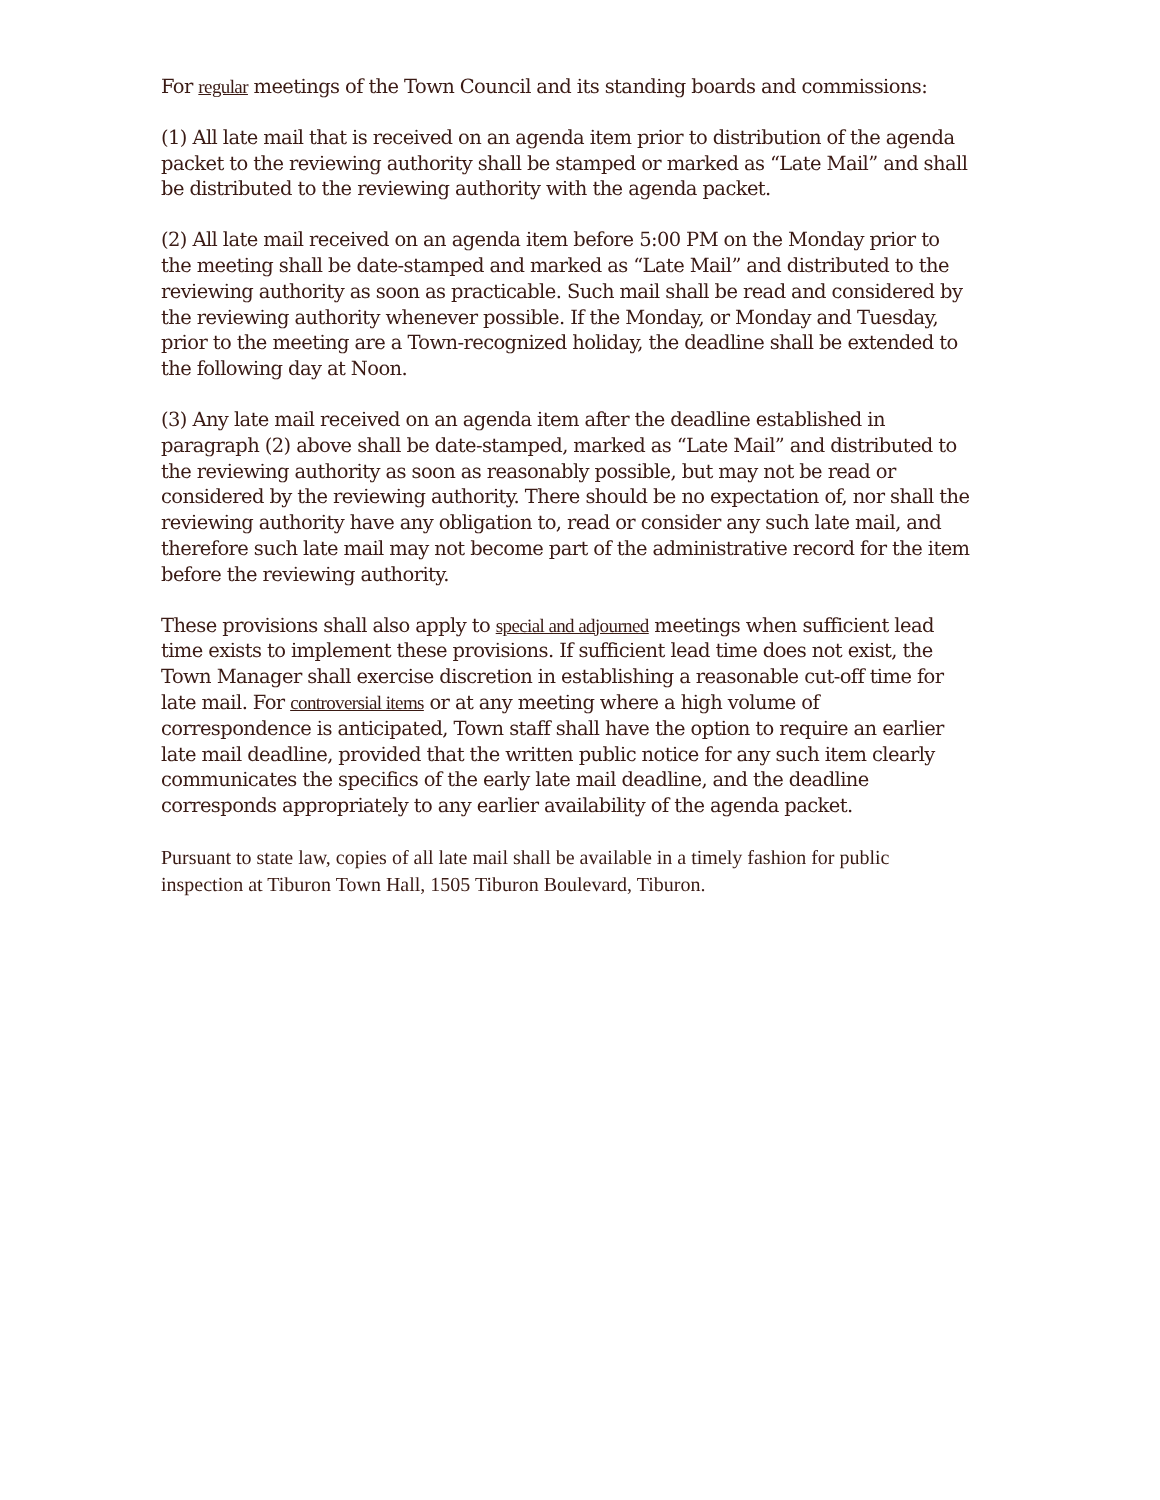For regular meetings of the Town Council and its standing boards and commissions:
(1) All late mail that is received on an agenda item prior to distribution of the agenda packet to the reviewing authority shall be stamped or marked as “Late Mail” and shall be distributed to the reviewing authority with the agenda packet.
(2) All late mail received on an agenda item before 5:00 PM on the Monday prior to the meeting shall be date-stamped and marked as “Late Mail” and distributed to the reviewing authority as soon as practicable. Such mail shall be read and considered by the reviewing authority whenever possible. If the Monday, or Monday and Tuesday, prior to the meeting are a Town-recognized holiday, the deadline shall be extended to the following day at Noon.
(3) Any late mail received on an agenda item after the deadline established in paragraph (2) above shall be date-stamped, marked as “Late Mail” and distributed to the reviewing authority as soon as reasonably possible, but may not be read or considered by the reviewing authority. There should be no expectation of, nor shall the reviewing authority have any obligation to, read or consider any such late mail, and therefore such late mail may not become part of the administrative record for the item before the reviewing authority.
These provisions shall also apply to special and adjourned meetings when sufficient lead time exists to implement these provisions. If sufficient lead time does not exist, the Town Manager shall exercise discretion in establishing a reasonable cut-off time for late mail. For controversial items or at any meeting where a high volume of correspondence is anticipated, Town staff shall have the option to require an earlier late mail deadline, provided that the written public notice for any such item clearly communicates the specifics of the early late mail deadline, and the deadline corresponds appropriately to any earlier availability of the agenda packet.
Pursuant to state law, copies of all late mail shall be available in a timely fashion for public inspection at Tiburon Town Hall, 1505 Tiburon Boulevard, Tiburon.